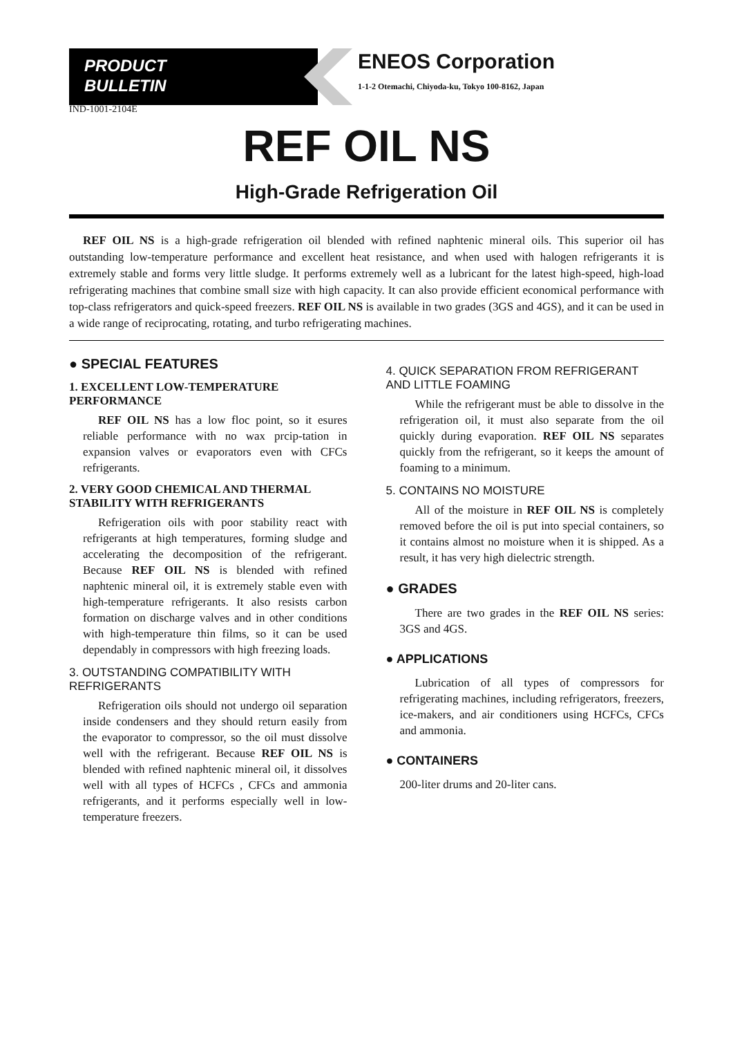PRODUCT
BULLETIN
ENEOS Corporation
1-1-2 Otemachi, Chiyoda-ku, Tokyo 100-8162, Japan
IND-1001-2104E
REF OIL NS
High-Grade Refrigeration Oil
REF OIL NS is a high-grade refrigeration oil blended with refined naphtenic mineral oils. This superior oil has outstanding low-temperature performance and excellent heat resistance, and when used with halogen refrigerants it is extremely stable and forms very little sludge. It performs extremely well as a lubricant for the latest high-speed, high-load refrigerating machines that combine small size with high capacity. It can also provide efficient economical performance with top-class refrigerators and quick-speed freezers. REF OIL NS is available in two grades (3GS and 4GS), and it can be used in a wide range of reciprocating, rotating, and turbo refrigerating machines.
● SPECIAL FEATURES
1. EXCELLENT LOW-TEMPERATURE PERFORMANCE
REF OIL NS has a low floc point, so it esures reliable performance with no wax prcip-tation in expansion valves or evaporators even with CFCs refrigerants.
2. VERY GOOD CHEMICAL AND THERMAL STABILITY WITH REFRIGERANTS
Refrigeration oils with poor stability react with refrigerants at high temperatures, forming sludge and accelerating the decomposition of the refrigerant. Because REF OIL NS is blended with refined naphtenic mineral oil, it is extremely stable even with high-temperature refrigerants. It also resists carbon formation on discharge valves and in other conditions with high-temperature thin films, so it can be used dependably in compressors with high freezing loads.
3. OUTSTANDING COMPATIBILITY WITH REFRIGERANTS
Refrigeration oils should not undergo oil separation inside condensers and they should return easily from the evaporator to compressor, so the oil must dissolve well with the refrigerant. Because REF OIL NS is blended with refined naphtenic mineral oil, it dissolves well with all types of HCFCs , CFCs and ammonia refrigerants, and it performs especially well in low-temperature freezers.
4. QUICK SEPARATION FROM REFRIGERANT AND LITTLE FOAMING
While the refrigerant must be able to dissolve in the refrigeration oil, it must also separate from the oil quickly during evaporation. REF OIL NS separates quickly from the refrigerant, so it keeps the amount of foaming to a minimum.
5. CONTAINS NO MOISTURE
All of the moisture in REF OIL NS is completely removed before the oil is put into special containers, so it contains almost no moisture when it is shipped. As a result, it has very high dielectric strength.
● GRADES
There are two grades in the REF OIL NS series: 3GS and 4GS.
● APPLICATIONS
Lubrication of all types of compressors for refrigerating machines, including refrigerators, freezers, ice-makers, and air conditioners using HCFCs, CFCs and ammonia.
● CONTAINERS
200-liter drums and 20-liter cans.